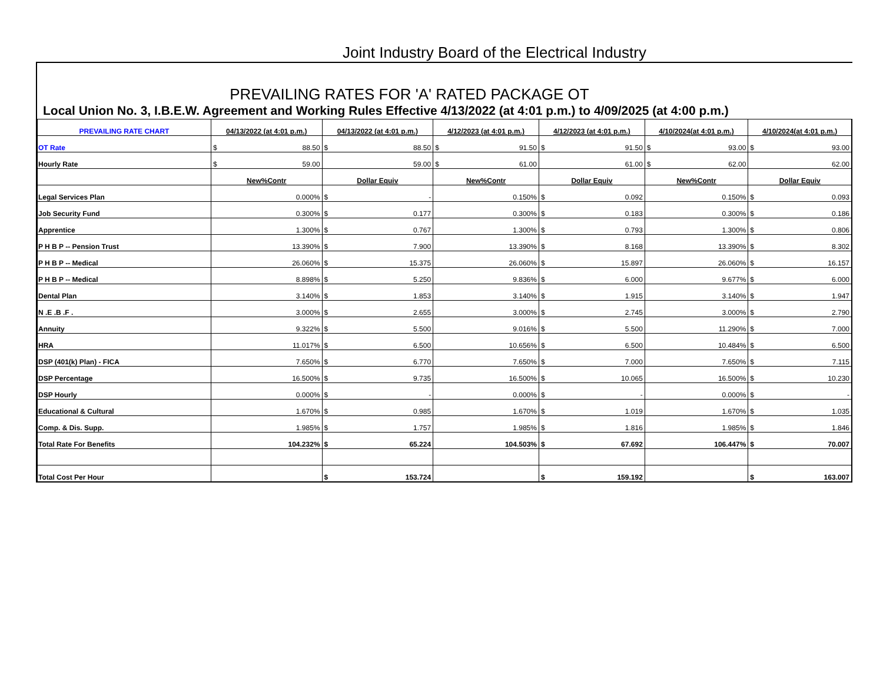Joint Industry Board of the Electrical Industry
PREVAILING RATES FOR 'A' RATED PACKAGE OT
Local Union No. 3, I.B.E.W. Agreement and Working Rules Effective 4/13/2022 (at 4:01 p.m.) to 4/09/2025 (at 4:00 p.m.)
| PREVAILING RATE CHART | 04/13/2022 (at 4:01 p.m.) | 04/13/2022 (at 4:01 p.m.) | 4/12/2023 (at 4:01 p.m.) | 4/12/2023 (at 4:01 p.m.) | 4/10/2024(at 4:01 p.m.) | 4/10/2024(at 4:01 p.m.) |
| --- | --- | --- | --- | --- | --- | --- |
| OT Rate | $ 88.50 | $ 88.50 | $ 91.50 | $ 91.50 | $ 93.00 | $ 93.00 |
| Hourly Rate | $ 59.00 | 59.00 | $ 61.00 | 61.00 | $ 62.00 | 62.00 |
| | New%Contr | Dollar Equiv | New%Contr | Dollar Equiv | New%Contr | Dollar Equiv |
| Legal Services Plan | 0.000% | $ - | 0.150% | $ 0.092 | 0.150% | $ 0.093 |
| Job Security Fund | 0.300% | $ 0.177 | 0.300% | $ 0.183 | 0.300% | $ 0.186 |
| Apprentice | 1.300% | $ 0.767 | 1.300% | $ 0.793 | 1.300% | $ 0.806 |
| P H B P -- Pension Trust | 13.390% | $ 7.900 | 13.390% | $ 8.168 | 13.390% | $ 8.302 |
| P H B P -- Medical | 26.060% | $ 15.375 | 26.060% | $ 15.897 | 26.060% | $ 16.157 |
| P H B P -- Medical | 8.898% | $ 5.250 | 9.836% | $ 6.000 | 9.677% | $ 6.000 |
| Dental Plan | 3.140% | $ 1.853 | 3.140% | $ 1.915 | 3.140% | $ 1.947 |
| N .E .B .F . | 3.000% | $ 2.655 | 3.000% | $ 2.745 | 3.000% | $ 2.790 |
| Annuity | 9.322% | $ 5.500 | 9.016% | $ 5.500 | 11.290% | $ 7.000 |
| HRA | 11.017% | $ 6.500 | 10.656% | $ 6.500 | 10.484% | $ 6.500 |
| DSP (401(k) Plan) - FICA | 7.650% | $ 6.770 | 7.650% | $ 7.000 | 7.650% | $ 7.115 |
| DSP Percentage | 16.500% | $ 9.735 | 16.500% | $ 10.065 | 16.500% | $ 10.230 |
| DSP Hourly | 0.000% | $ - | 0.000% | $ - | 0.000% | $ - |
| Educational & Cultural | 1.670% | $ 0.985 | 1.670% | $ 1.019 | 1.670% | $ 1.035 |
| Comp. & Dis. Supp. | 1.985% | $ 1.757 | 1.985% | $ 1.816 | 1.985% | $ 1.846 |
| Total Rate For Benefits | 104.232% | $ 65.224 | 104.503% | $ 67.692 | 106.447% | $ 70.007 |
| Total Cost Per Hour | | $ 153.724 | | $ 159.192 | | $ 163.007 |